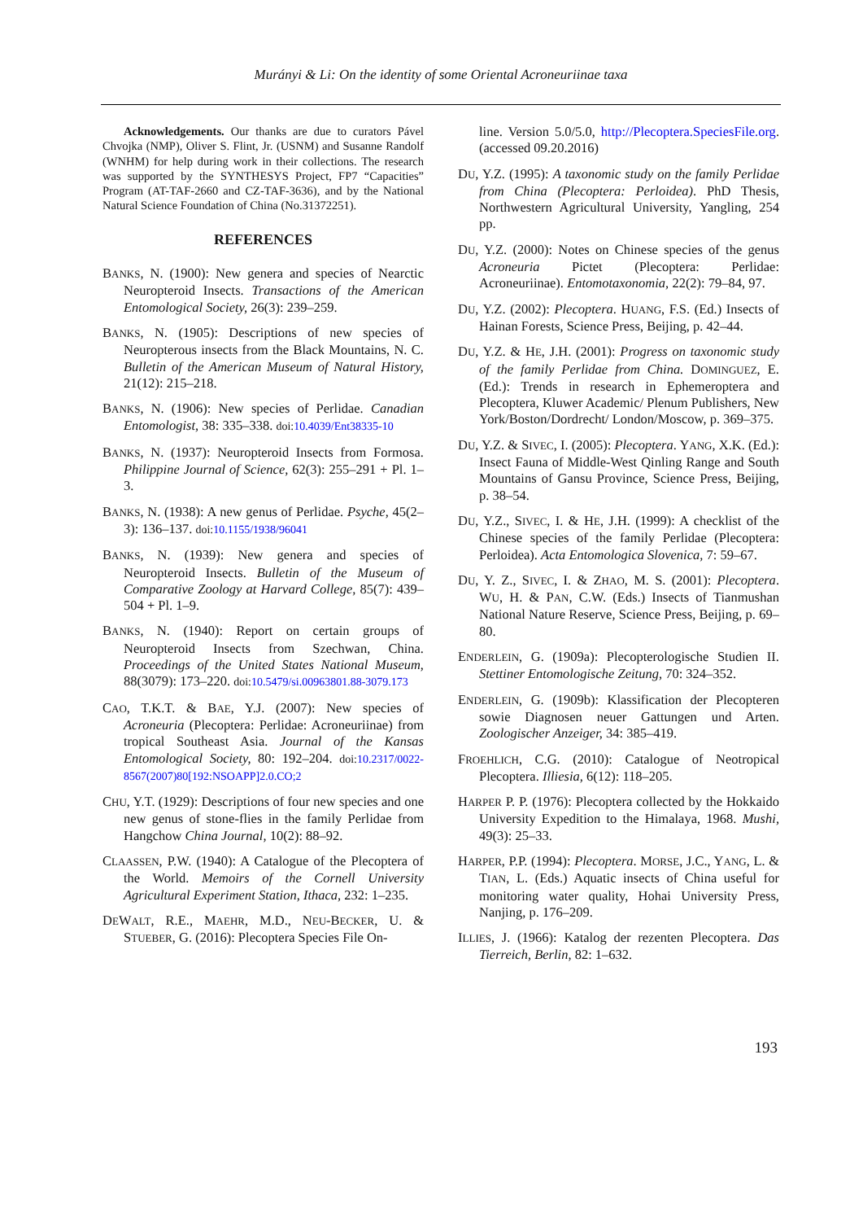Murányi & Li: On the identity of some Oriental Acroneuriinae taxa
Acknowledgements. Our thanks are due to curators Pável Chvojka (NMP), Oliver S. Flint, Jr. (USNM) and Susanne Randolf (WNHM) for help during work in their collections. The research was supported by the SYNTHESYS Project, FP7 “Capacities” Program (AT-TAF-2660 and CZ-TAF-3636), and by the National Natural Science Foundation of China (No.31372251).
REFERENCES
BANKS, N. (1900): New genera and species of Nearctic Neuropteroid Insects. Transactions of the American Entomological Society, 26(3): 239–259.
BANKS, N. (1905): Descriptions of new species of Neuropterous insects from the Black Mountains, N. C. Bulletin of the American Museum of Natural History, 21(12): 215–218.
BANKS, N. (1906): New species of Perlidae. Canadian Entomologist, 38: 335–338. doi:10.4039/Ent38335-10
BANKS, N. (1937): Neuropteroid Insects from Formosa. Philippine Journal of Science, 62(3): 255–291 + Pl. 1–3.
BANKS, N. (1938): A new genus of Perlidae. Psyche, 45(2–3): 136–137. doi:10.1155/1938/96041
BANKS, N. (1939): New genera and species of Neuropteroid Insects. Bulletin of the Museum of Comparative Zoology at Harvard College, 85(7): 439–504 + Pl. 1–9.
BANKS, N. (1940): Report on certain groups of Neuropteroid Insects from Szechwan, China. Proceedings of the United States National Museum, 88(3079): 173–220. doi:10.5479/si.00963801.88-3079.173
CAO, T.K.T. & BAE, Y.J. (2007): New species of Acroneuria (Plecoptera: Perlidae: Acroneuriinae) from tropical Southeast Asia. Journal of the Kansas Entomological Society, 80: 192–204. doi:10.2317/0022-8567(2007)80[192:NSOAPP]2.0.CO;2
CHU, Y.T. (1929): Descriptions of four new species and one new genus of stone-flies in the family Perlidae from Hangchow China Journal, 10(2): 88–92.
CLAASSEN, P.W. (1940): A Catalogue of the Plecoptera of the World. Memoirs of the Cornell University Agricultural Experiment Station, Ithaca, 232: 1–235.
DEWALT, R.E., MAEHR, M.D., NEU-BECKER, U. & STUEBER, G. (2016): Plecoptera Species File On-
line. Version 5.0/5.0, http://Plecoptera.SpeciesFile.org. (accessed 09.20.2016)
DU, Y.Z. (1995): A taxonomic study on the family Perlidae from China (Plecoptera: Perloidea). PhD Thesis, Northwestern Agricultural University, Yangling, 254 pp.
DU, Y.Z. (2000): Notes on Chinese species of the genus Acroneuria Pictet (Plecoptera: Perlidae: Acroneuriinae). Entomotaxonomia, 22(2): 79–84, 97.
DU, Y.Z. (2002): Plecoptera. HUANG, F.S. (Ed.) Insects of Hainan Forests, Science Press, Beijing, p. 42–44.
DU, Y.Z. & HE, J.H. (2001): Progress on taxonomic study of the family Perlidae from China. DOMINGUEZ, E. (Ed.): Trends in research in Ephemeroptera and Plecoptera, Kluwer Academic/ Plenum Publishers, New York/Boston/Dordrecht/ London/Moscow, p. 369–375.
DU, Y.Z. & SIVEC, I. (2005): Plecoptera. YANG, X.K. (Ed.): Insect Fauna of Middle-West Qinling Range and South Mountains of Gansu Province, Science Press, Beijing, p. 38–54.
DU, Y.Z., SIVEC, I. & HE, J.H. (1999): A checklist of the Chinese species of the family Perlidae (Plecoptera: Perloidea). Acta Entomologica Slovenica, 7: 59–67.
DU, Y. Z., SIVEC, I. & ZHAO, M. S. (2001): Plecoptera. WU, H. & PAN, C.W. (Eds.) Insects of Tianmushan National Nature Reserve, Science Press, Beijing, p. 69–80.
ENDERLEIN, G. (1909a): Plecopterologische Studien II. Stettiner Entomologische Zeitung, 70: 324–352.
ENDERLEIN, G. (1909b): Klassification der Plecopteren sowie Diagnosen neuer Gattungen und Arten. Zoologischer Anzeiger, 34: 385–419.
FROEHLICH, C.G. (2010): Catalogue of Neotropical Plecoptera. Illiesia, 6(12): 118–205.
HARPER P. P. (1976): Plecoptera collected by the Hokkaido University Expedition to the Himalaya, 1968. Mushi, 49(3): 25–33.
HARPER, P.P. (1994): Plecoptera. MORSE, J.C., YANG, L. & TIAN, L. (Eds.) Aquatic insects of China useful for monitoring water quality, Hohai University Press, Nanjing, p. 176–209.
ILLIES, J. (1966): Katalog der rezenten Plecoptera. Das Tierreich, Berlin, 82: 1–632.
193